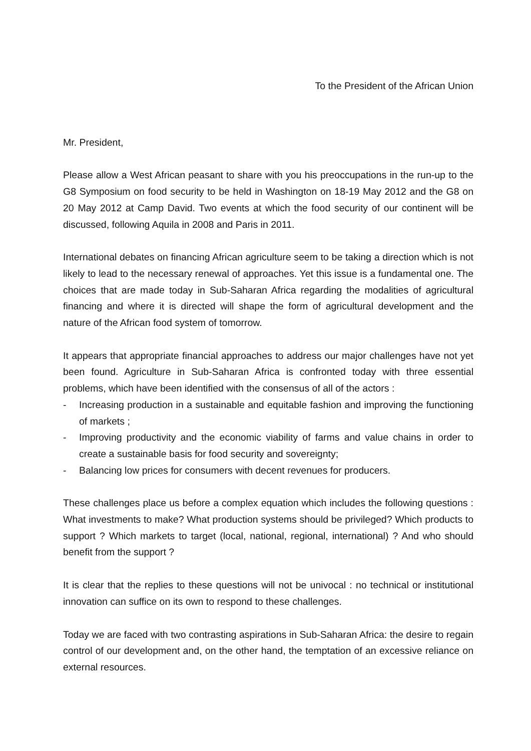To the President of the African Union
Mr. President,
Please allow a West African peasant to share with you his preoccupations in the run-up to the G8 Symposium on food security to be held in Washington on 18-19 May 2012 and the G8 on 20 May 2012 at Camp David. Two events at which the food security of our continent will be discussed, following Aquila in 2008 and Paris in 2011.
International debates on financing African agriculture seem to be taking a direction which is not likely to lead to the necessary renewal of approaches. Yet this issue is a fundamental one. The choices that are made today in Sub-Saharan Africa regarding the modalities of agricultural financing and where it is directed will shape the form of agricultural development and the nature of the African food system of tomorrow.
It appears that appropriate financial approaches to address our major challenges have not yet been found. Agriculture in Sub-Saharan Africa is confronted today with three essential problems, which have been identified with the consensus of all of the actors :
- Increasing production in a sustainable and equitable fashion and improving the functioning of markets ;
- Improving productivity and the economic viability of farms and value chains in order to create a sustainable basis for food security and sovereignty;
- Balancing low prices for consumers with decent revenues for producers.
These challenges place us before a complex equation which includes the following questions : What investments to make? What production systems should be privileged? Which products to support ? Which markets to target (local, national, regional, international) ? And who should benefit from the support ?
It is clear that the replies to these questions will not be univocal : no technical or institutional innovation can suffice on its own to respond to these challenges.
Today we are faced with two contrasting aspirations in Sub-Saharan Africa: the desire to regain control of our development and, on the other hand, the temptation of an excessive reliance on external resources.